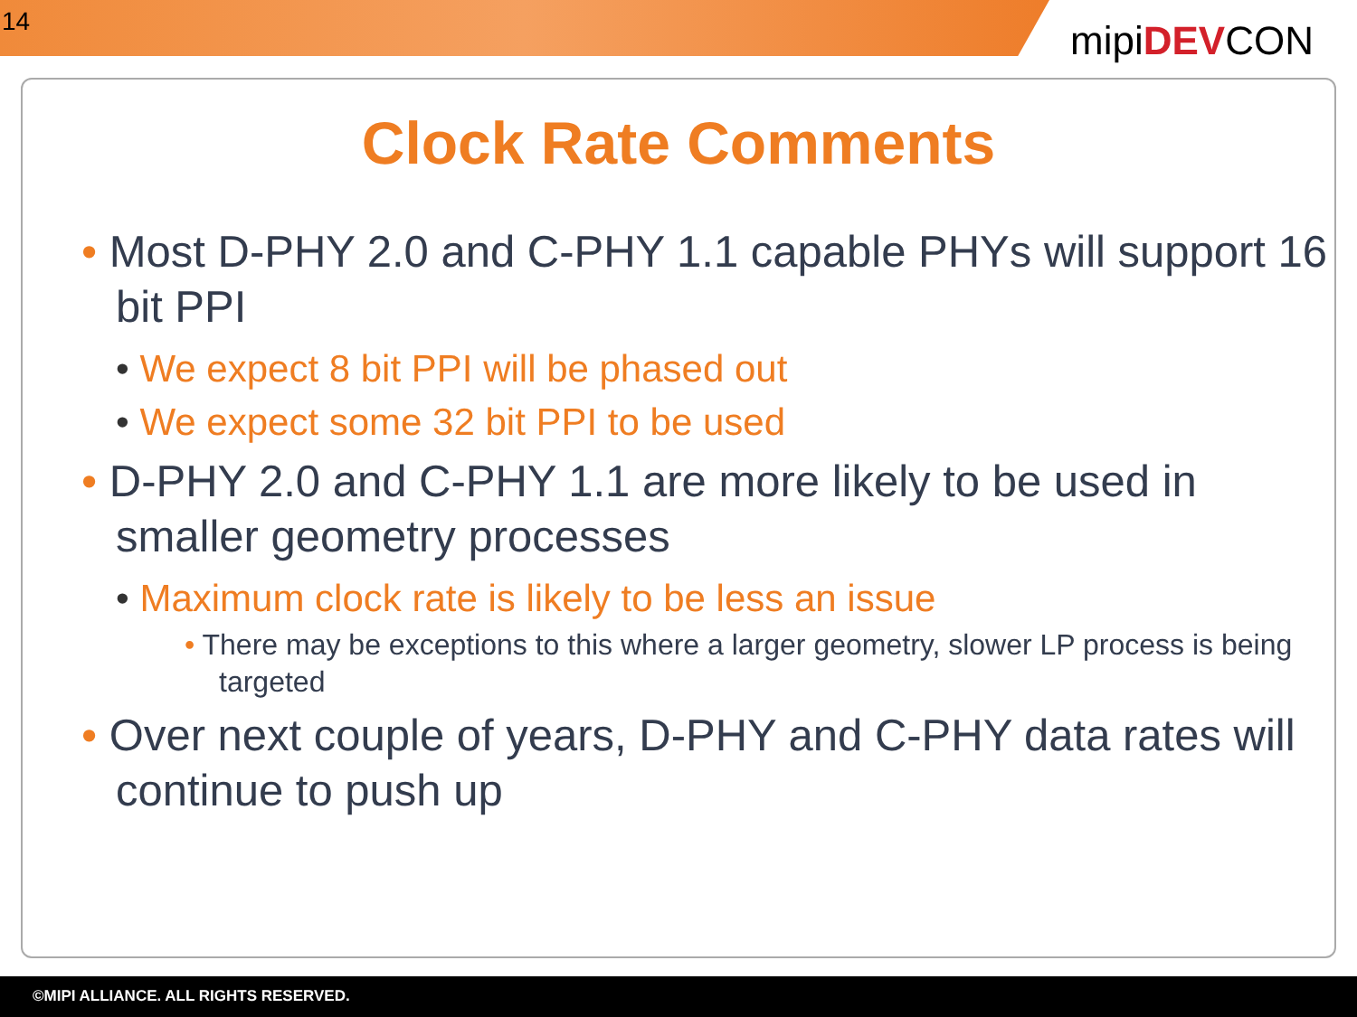14
mipiDEVCON
Clock Rate Comments
• Most D-PHY 2.0 and C-PHY 1.1 capable PHYs will support 16 bit PPI
• We expect 8 bit PPI will be phased out
• We expect some 32 bit PPI to be used
• D-PHY 2.0 and C-PHY 1.1 are more likely to be used in smaller geometry processes
• Maximum clock rate is likely to be less an issue
• There may be exceptions to this where a larger geometry, slower LP process is being targeted
• Over next couple of years, D-PHY and C-PHY data rates will continue to push up
©MIPI ALLIANCE. ALL RIGHTS RESERVED.